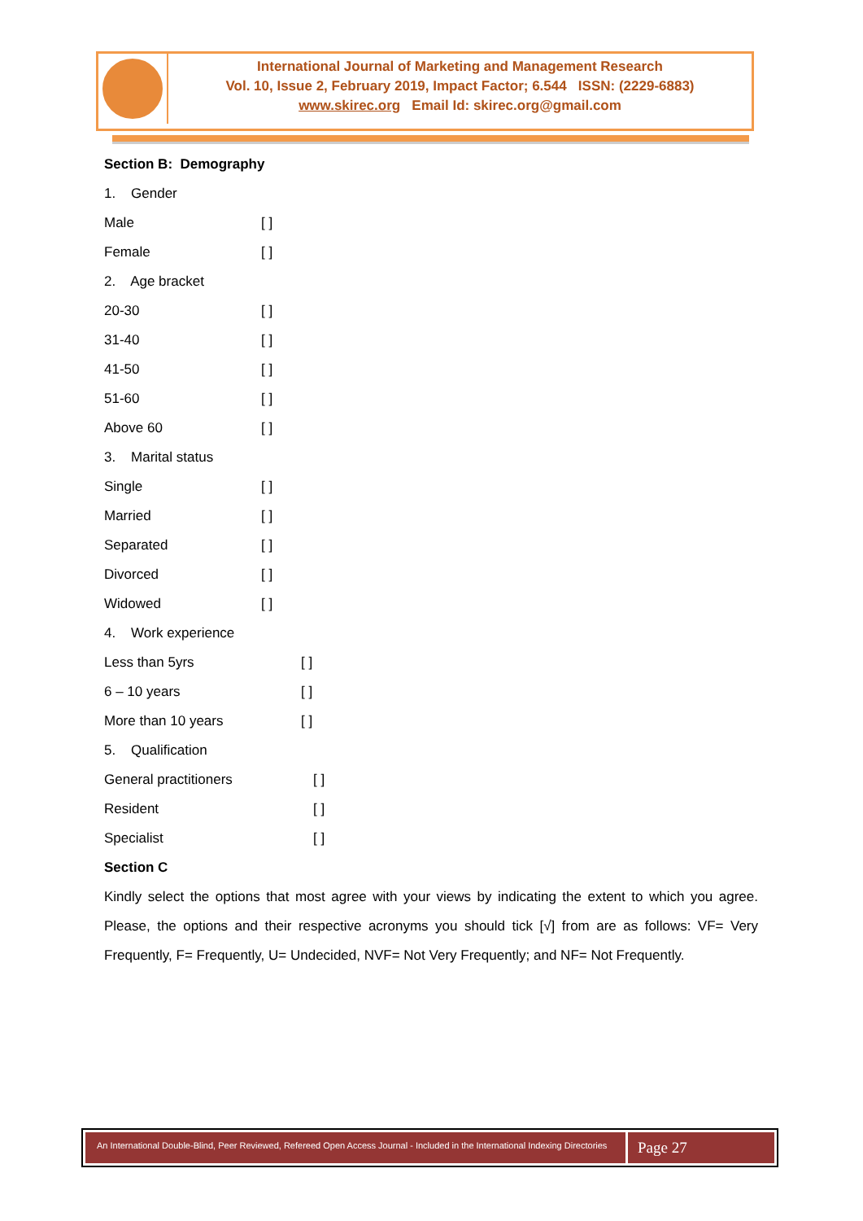International Journal of Marketing and Management Research
Vol. 10, Issue 2, February 2019, Impact Factor; 6.544 ISSN: (2229-6883)
www.skirec.org Email Id: skirec.org@gmail.com
Section B: Demography
1. Gender
Male [ ]
Female [ ]
2. Age bracket
20-30 [ ]
31-40 [ ]
41-50 [ ]
51-60 [ ]
Above 60 [ ]
3. Marital status
Single [ ]
Married [ ]
Separated [ ]
Divorced [ ]
Widowed [ ]
4. Work experience
Less than 5yrs [ ]
6 – 10 years [ ]
More than 10 years [ ]
5. Qualification
General practitioners [ ]
Resident [ ]
Specialist [ ]
Section C
Kindly select the options that most agree with your views by indicating the extent to which you agree. Please, the options and their respective acronyms you should tick [√] from are as follows: VF= Very Frequently, F= Frequently, U= Undecided, NVF= Not Very Frequently; and NF= Not Frequently.
An International Double-Blind, Peer Reviewed, Refereed Open Access Journal - Included in the International Indexing Directories
Page 27